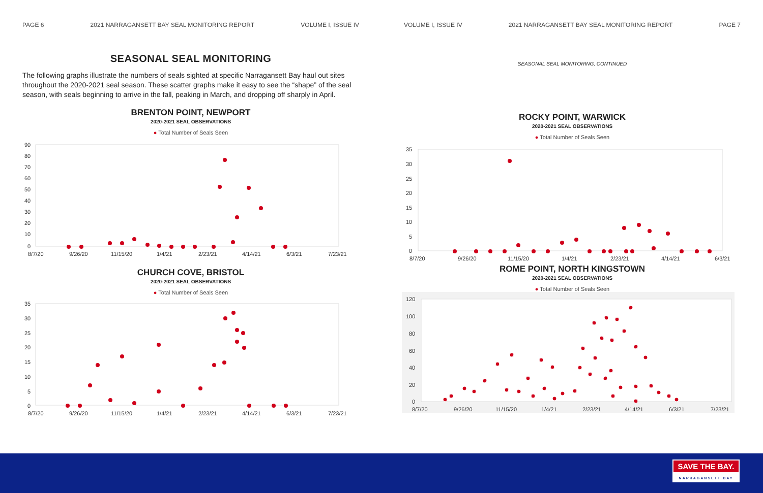PAGE 6 2021 NARRAGANSETT BAY SEAL MONITORING REPORT VOLUME I, ISSUE IV
SEASONAL SEAL MONITORING
The following graphs illustrate the numbers of seals sighted at specific Narragansett Bay haul out sites throughout the 2020-2021 seal season. These scatter graphs make it easy to see the “shape” of the seal season, with seals beginning to arrive in the fall, peaking in March, and dropping off sharply in April.
BRENTON POINT, NEWPORT
2020-2021 SEAL OBSERVATIONS
● Total Number of Seals Seen
90
80
70
60
50
40
30
20
10
0
8/7/20
9/26/20
11/15/20
1/4/21
2/23/21
4/14/21
6/3/21
7/23/21
CHURCH COVE, BRISTOL
2020-2021 SEAL OBSERVATIONS
● Total Number of Seals Seen
35
30
25
20
15
10
5
0
8/7/20
9/26/20
11/15/20
1/4/21
2/23/21
4/14/21
6/3/21
7/23/21
VOLUME I, ISSUE IV 2021 NARRAGANSETT BAY SEAL MONITORING REPORT PAGE 7
SEASONAL SEAL MONITORING, CONTINUED
ROCKY POINT, WARWICK
2020-2021 SEAL OBSERVATIONS
● Total Number of Seals Seen
35
30
25
20
15
10
5
0
8/7/20
9/26/20
11/15/20
1/4/21
2/23/21
4/14/21
6/3/21
ROME POINT, NORTH KINGSTOWN
2020-2021 SEAL OBSERVATIONS
● Total Number of Seals Seen
120
100
80
60
40
20
0
8/7/20
9/26/20
11/15/20
1/4/21
2/23/21
4/14/21
6/3/21
7/23/21
SAVE THE BAY.
NARRAGANSETT BAY